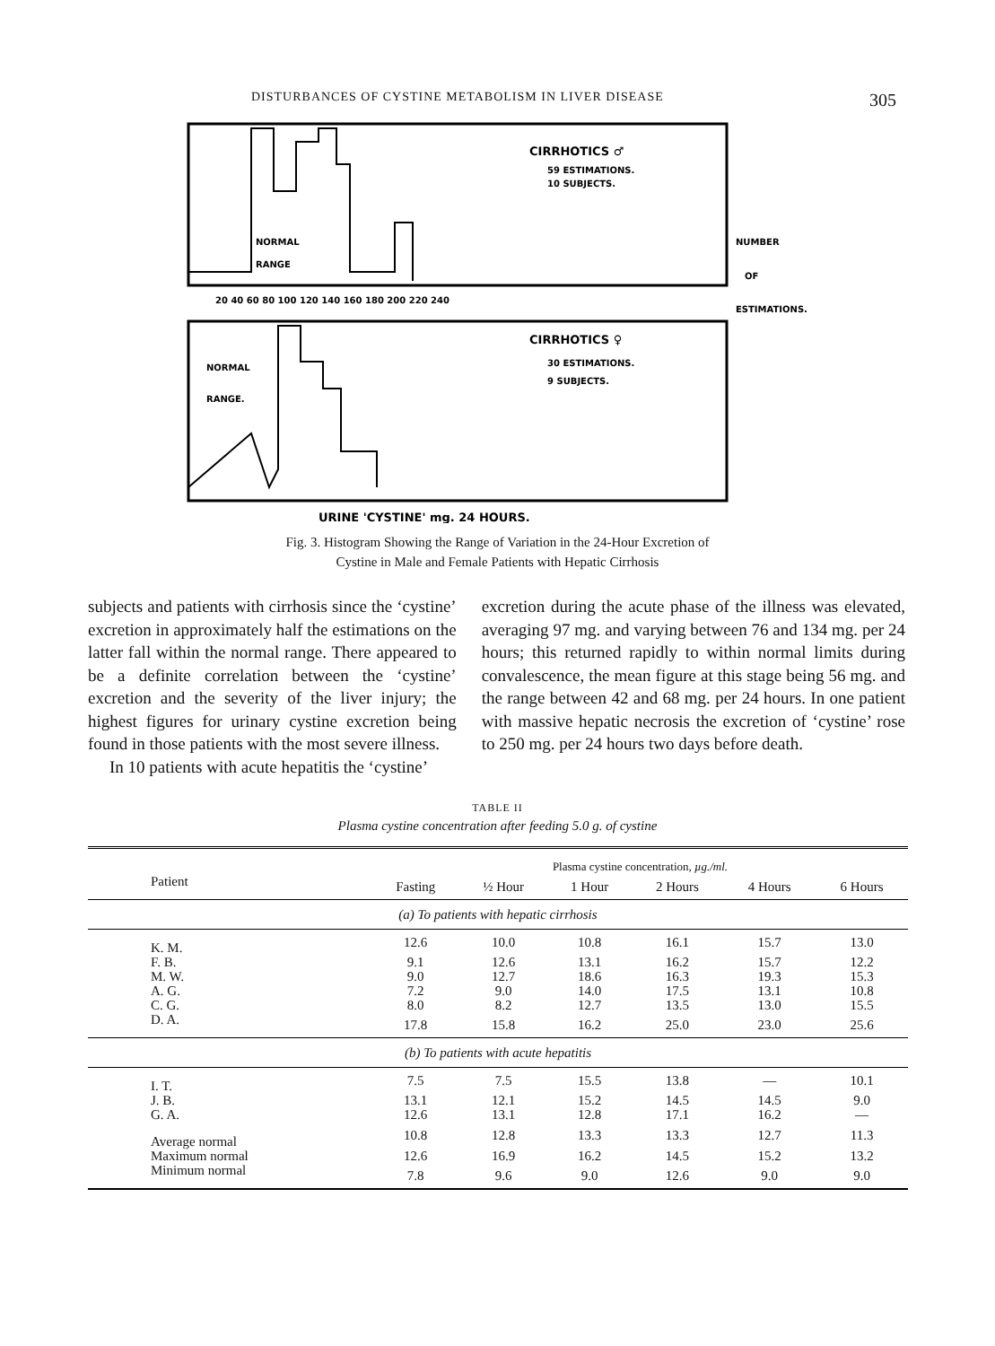DISTURBANCES OF CYSTINE METABOLISM IN LIVER DISEASE 305
CIRRHOTICS ♂
59 ESTIMATIONS.
10 SUBJECTS.
NORMAL
RANGE
20 40 60 80 100 120 140 160 180 200 220 240
CIRRHOTICS ♀
30 ESTIMATIONS.
9 SUBJECTS.
NORMAL
RANGE.
NUMBER
OF
ESTIMATIONS.
URINE 'CYSTINE' mg. 24 HOURS.
Fig. 3. Histogram Showing the Range of Variation in the 24-Hour Excretion of
Cystine in Male and Female Patients with Hepatic Cirrhosis
subjects and patients with cirrhosis since the ‘cystine’ excretion in approximately half the estimations on the latter fall within the normal range. There appeared to be a definite correlation between the ‘cystine’ excretion and the severity of the liver injury; the highest figures for urinary cystine excretion being found in those patients with the most severe illness.
In 10 patients with acute hepatitis the ‘cystine’
excretion during the acute phase of the illness was elevated, averaging 97 mg. and varying between 76 and 134 mg. per 24 hours; this returned rapidly to within normal limits during convalescence, the mean figure at this stage being 56 mg. and the range between 42 and 68 mg. per 24 hours. In one patient with massive hepatic necrosis the excretion of ‘cystine’ rose to 250 mg. per 24 hours two days before death.
TABLE II
Plasma cystine concentration after feeding 5.0 g. of cystine
| | Plasma cystine concentration, µg./ml. | | | | | |
| --- | --- | --- | --- | --- | --- | --- |
| Patient | Fasting | ½ Hour | 1 Hour | 2 Hours | 4 Hours | 6 Hours |
| (a) To patients with hepatic cirrhosis | | | | | | |
| K. M. | 12.6 | 10.0 | 10.8 | 16.1 | 15.7 | 13.0 |
| F. B. | 9.1 | 12.6 | 13.1 | 16.2 | 15.7 | 12.2 |
| M. W. | 9.0 | 12.7 | 18.6 | 16.3 | 19.3 | 15.3 |
| A. G. | 7.2 | 9.0 | 14.0 | 17.5 | 13.1 | 10.8 |
| C. G. | 8.0 | 8.2 | 12.7 | 13.5 | 13.0 | 15.5 |
| D. A. | 17.8 | 15.8 | 16.2 | 25.0 | 23.0 | 25.6 |
| (b) To patients with acute hepatitis | | | | | | |
| I. T. | 7.5 | 7.5 | 15.5 | 13.8 | — | 10.1 |
| J. B. | 13.1 | 12.1 | 15.2 | 14.5 | 14.5 | 9.0 |
| G. A. | 12.6 | 13.1 | 12.8 | 17.1 | 16.2 | — |
| Average normal | 10.8 | 12.8 | 13.3 | 13.3 | 12.7 | 11.3 |
| Maximum normal | 12.6 | 16.9 | 16.2 | 14.5 | 15.2 | 13.2 |
| Minimum normal | 7.8 | 9.6 | 9.0 | 12.6 | 9.0 | 9.0 |